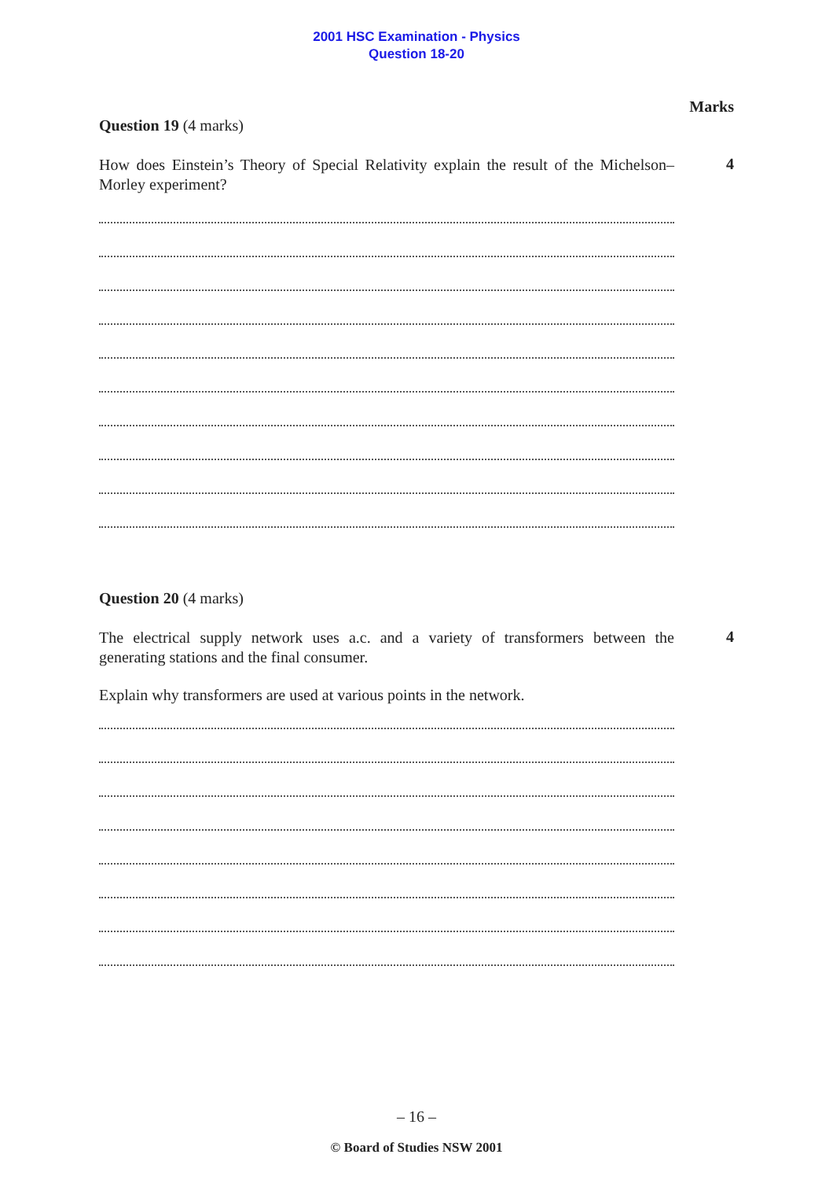2001 HSC Examination - Physics
Question 18-20
Marks
Question 19 (4 marks)
How does Einstein’s Theory of Special Relativity explain the result of the Michelson–Morley experiment?
4
Question 20 (4 marks)
The electrical supply network uses a.c. and a variety of transformers between the generating stations and the final consumer.
4
Explain why transformers are used at various points in the network.
– 16 –
© Board of Studies NSW 2001